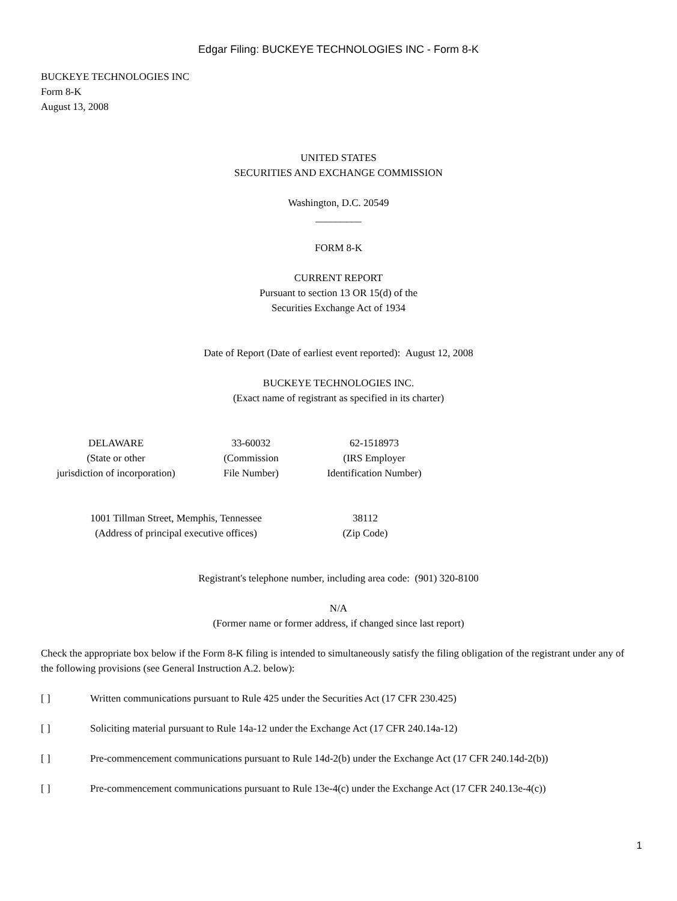Edgar Filing: BUCKEYE TECHNOLOGIES INC - Form 8-K
BUCKEYE TECHNOLOGIES INC
Form 8-K
August 13, 2008
UNITED STATES
SECURITIES AND EXCHANGE COMMISSION
Washington, D.C. 20549
_________
FORM 8-K
CURRENT REPORT
Pursuant to section 13 OR 15(d) of the
Securities Exchange Act of 1934
Date of Report (Date of earliest event reported): August 12, 2008
BUCKEYE TECHNOLOGIES INC.
(Exact name of registrant as specified in its charter)
| DELAWARE (State or other jurisdiction of incorporation) | 33-60032 (Commission File Number) | 62-1518973 (IRS Employer Identification Number) |
| 1001 Tillman Street, Memphis, Tennessee (Address of principal executive offices) | 38112 (Zip Code) |
Registrant's telephone number, including area code: (901) 320-8100
N/A
(Former name or former address, if changed since last report)
Check the appropriate box below if the Form 8-K filing is intended to simultaneously satisfy the filing obligation of the registrant under any of the following provisions (see General Instruction A.2. below):
[ ] Written communications pursuant to Rule 425 under the Securities Act (17 CFR 230.425)
[ ] Soliciting material pursuant to Rule 14a-12 under the Exchange Act (17 CFR 240.14a-12)
[ ] Pre-commencement communications pursuant to Rule 14d-2(b) under the Exchange Act (17 CFR 240.14d-2(b))
[ ] Pre-commencement communications pursuant to Rule 13e-4(c) under the Exchange Act (17 CFR 240.13e-4(c))
1